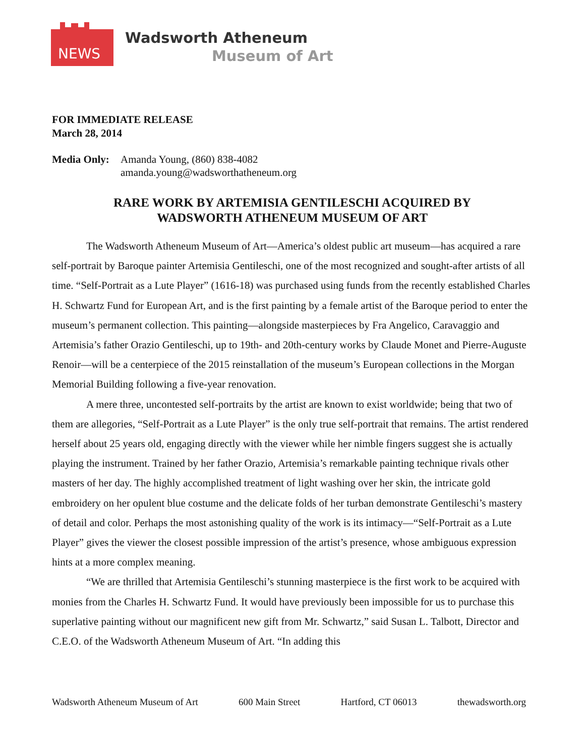NEWS
Wadsworth Atheneum
Museum of Art
FOR IMMEDIATE RELEASE
March 28, 2014
Media Only:
Amanda Young, (860) 838-4082
amanda.young@wadsworthatheneum.org
RARE WORK BY ARTEMISIA GENTILESCHI ACQUIRED BY
WADSWORTH ATHENEUM MUSEUM OF ART
The Wadsworth Atheneum Museum of Art—America’s oldest public art museum—has acquired a rare self-portrait by Baroque painter Artemisia Gentileschi, one of the most recognized and sought-after artists of all time. “Self-Portrait as a Lute Player” (1616-18) was purchased using funds from the recently established Charles H. Schwartz Fund for European Art, and is the first painting by a female artist of the Baroque period to enter the museum’s permanent collection. This painting—alongside masterpieces by Fra Angelico, Caravaggio and Artemisia’s father Orazio Gentileschi, up to 19th- and 20th-century works by Claude Monet and Pierre-Auguste Renoir—will be a centerpiece of the 2015 reinstallation of the museum’s European collections in the Morgan Memorial Building following a five-year renovation.
A mere three, uncontested self-portraits by the artist are known to exist worldwide; being that two of them are allegories, “Self-Portrait as a Lute Player” is the only true self-portrait that remains. The artist rendered herself about 25 years old, engaging directly with the viewer while her nimble fingers suggest she is actually playing the instrument. Trained by her father Orazio, Artemisia’s remarkable painting technique rivals other masters of her day. The highly accomplished treatment of light washing over her skin, the intricate gold embroidery on her opulent blue costume and the delicate folds of her turban demonstrate Gentileschi’s mastery of detail and color. Perhaps the most astonishing quality of the work is its intimacy—“Self-Portrait as a Lute Player” gives the viewer the closest possible impression of the artist’s presence, whose ambiguous expression hints at a more complex meaning.
“We are thrilled that Artemisia Gentileschi’s stunning masterpiece is the first work to be acquired with monies from the Charles H. Schwartz Fund. It would have previously been impossible for us to purchase this superlative painting without our magnificent new gift from Mr. Schwartz,” said Susan L. Talbott, Director and C.E.O. of the Wadsworth Atheneum Museum of Art. “In adding this
Wadsworth Atheneum Museum of Art 600 Main Street Hartford, CT 06013 thewadsworth.org